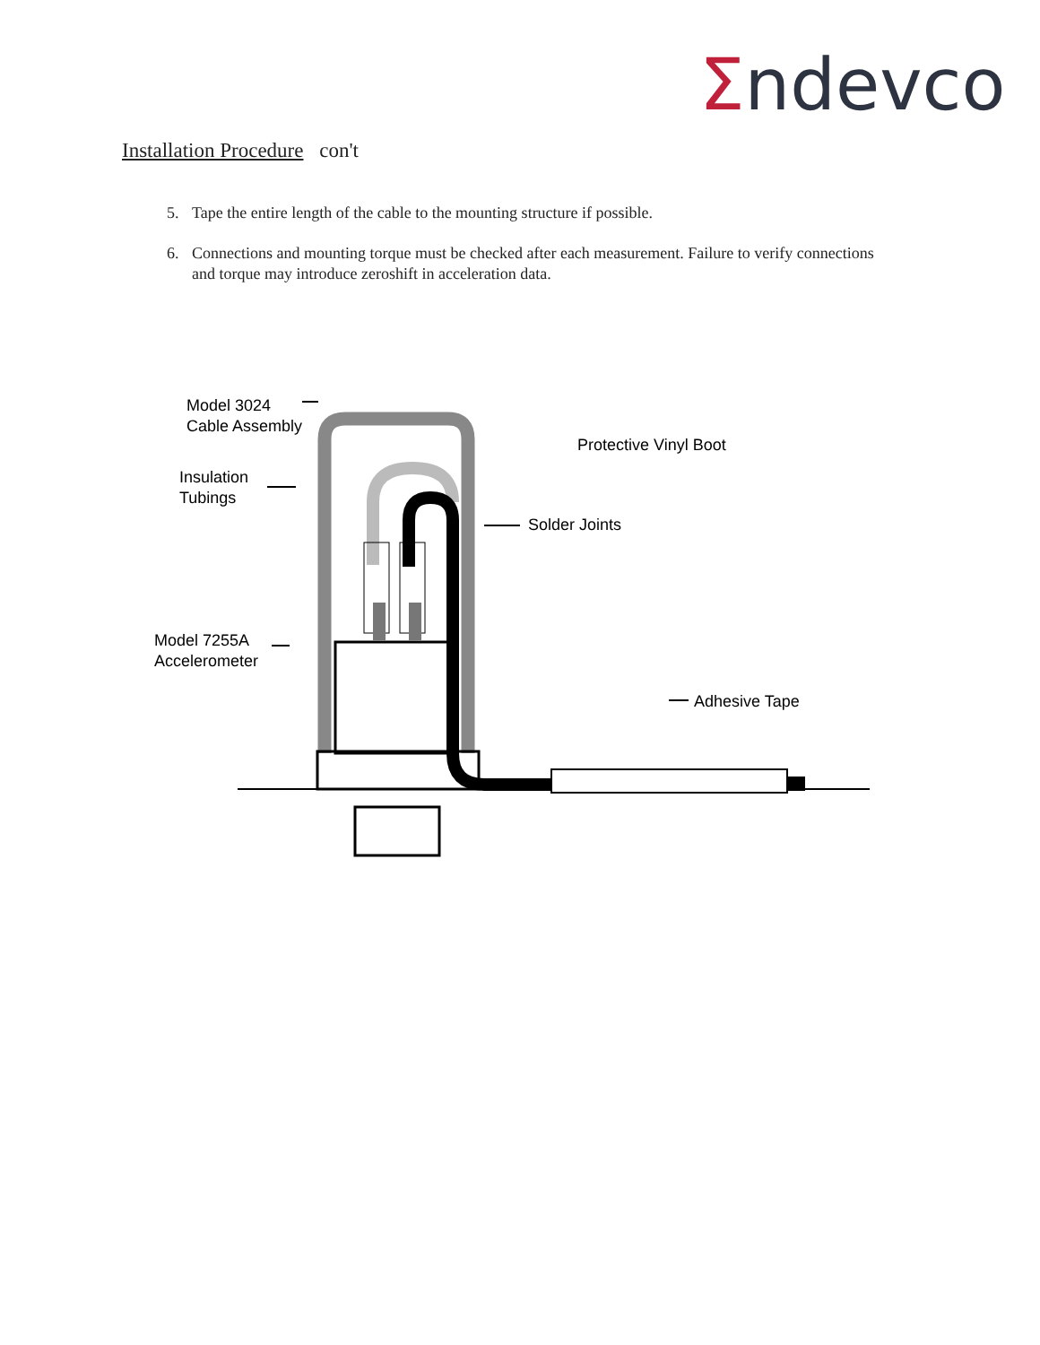Σndevco
Installation Procedure con't
5. Tape the entire length of the cable to the mounting structure if possible.
6. Connections and mounting torque must be checked after each measurement. Failure to verify connections and torque may introduce zeroshift in acceleration data.
Model 3024
Cable Assembly
Insulation
Tubings
Model 7255A
Accelerometer
Protective Vinyl Boot
Solder Joints
Adhesive Tape